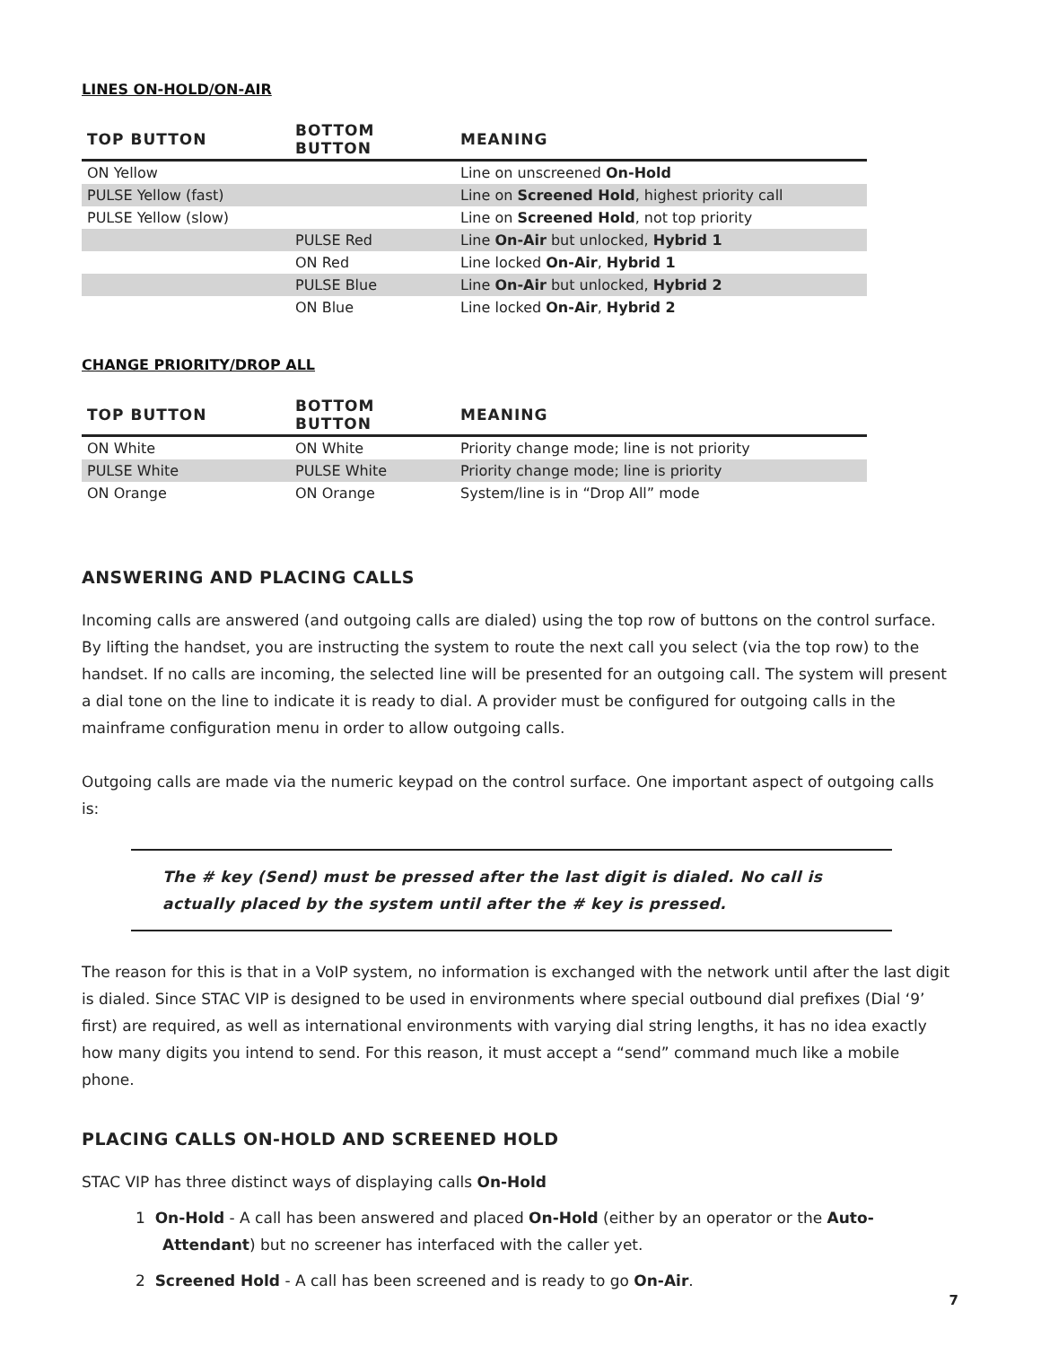LINES ON-HOLD/ON-AIR
| TOP BUTTON | BOTTOM BUTTON | MEANING |
| --- | --- | --- |
| ON Yellow | | Line on unscreened On-Hold |
| PULSE Yellow (fast) | | Line on Screened Hold , highest priority call |
| PULSE Yellow (slow) | | Line on Screened Hold , not top priority |
| | PULSE Red | Line On-Air but unlocked, Hybrid 1 |
| | ON Red | Line locked On-Air , Hybrid 1 |
| | PULSE Blue | Line On-Air but unlocked, Hybrid 2 |
| | ON Blue | Line locked On-Air , Hybrid 2 |
CHANGE PRIORITY/DROP ALL
| TOP BUTTON | BOTTOM BUTTON | MEANING |
| --- | --- | --- |
| ON White | ON White | Priority change mode; line is not priority |
| PULSE White | PULSE White | Priority change mode; line is priority |
| ON Orange | ON Orange | System/line is in “Drop All” mode |
ANSWERING AND PLACING CALLS
Incoming calls are answered (and outgoing calls are dialed) using the top row of buttons on the control surface. By lifting the handset, you are instructing the system to route the next call you select (via the top row) to the handset. If no calls are incoming, the selected line will be presented for an outgoing call. The system will present a dial tone on the line to indicate it is ready to dial. A provider must be configured for outgoing calls in the mainframe configuration menu in order to allow outgoing calls.
Outgoing calls are made via the numeric keypad on the control surface. One important aspect of outgoing calls is:
The # key (Send) must be pressed after the last digit is dialed. No call is actually placed by the system until after the # key is pressed.
The reason for this is that in a VoIP system, no information is exchanged with the network until after the last digit is dialed. Since STAC VIP is designed to be used in environments where special outbound dial prefixes (Dial ‘9’ first) are required, as well as international environments with varying dial string lengths, it has no idea exactly how many digits you intend to send. For this reason, it must accept a “send” command much like a mobile phone.
PLACING CALLS ON-HOLD AND SCREENED HOLD
STAC VIP has three distinct ways of displaying calls On-Hold
1 On-Hold - A call has been answered and placed On-Hold (either by an operator or the Auto-Attendant) but no screener has interfaced with the caller yet.
2 Screened Hold - A call has been screened and is ready to go On-Air.
7